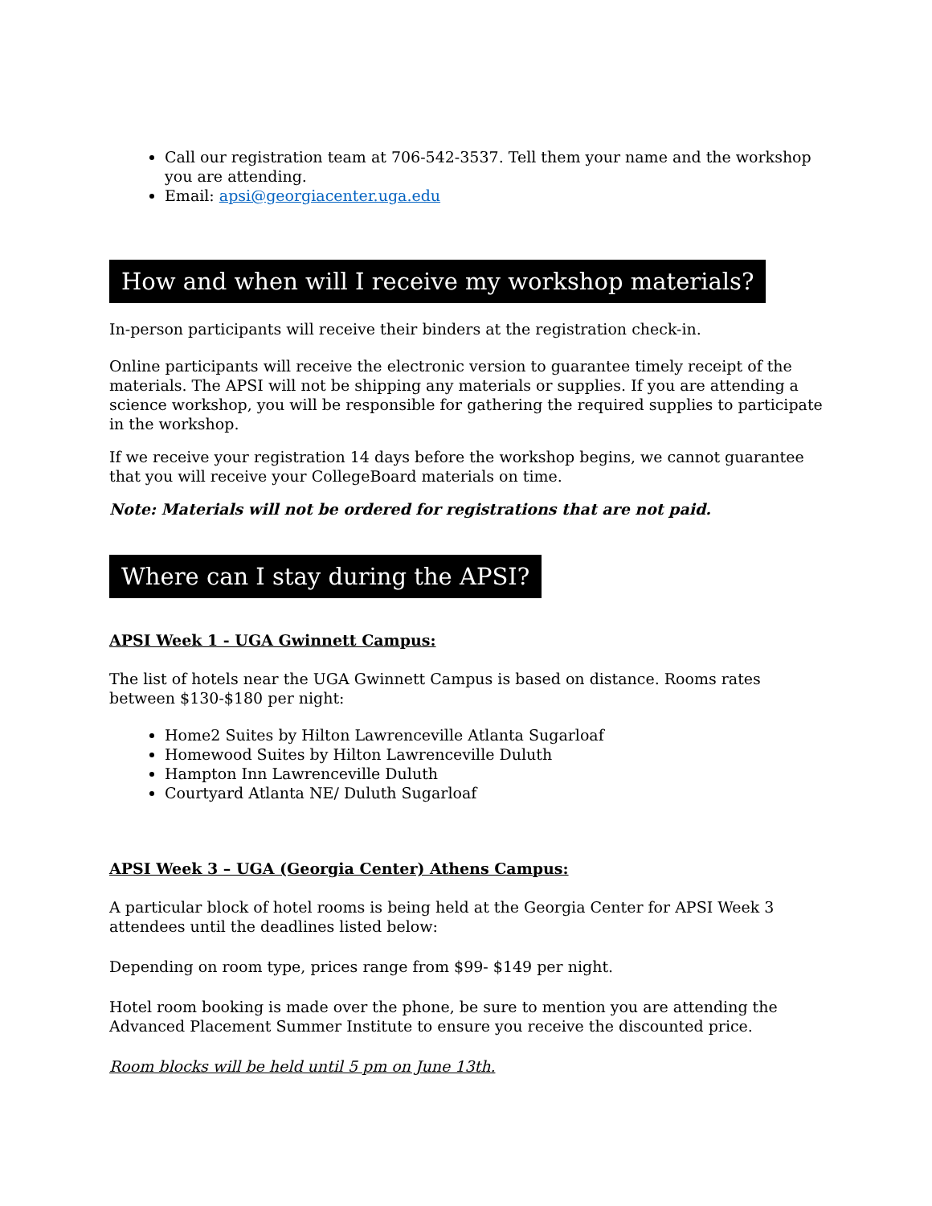Call our registration team at 706-542-3537. Tell them your name and the workshop you are attending.
Email: apsi@georgiacenter.uga.edu
How and when will I receive my workshop materials?
In-person participants will receive their binders at the registration check-in.
Online participants will receive the electronic version to guarantee timely receipt of the materials. The APSI will not be shipping any materials or supplies. If you are attending a science workshop, you will be responsible for gathering the required supplies to participate in the workshop.
If we receive your registration 14 days before the workshop begins, we cannot guarantee that you will receive your CollegeBoard materials on time.
Note: Materials will not be ordered for registrations that are not paid.
Where can I stay during the APSI?
APSI Week 1 - UGA Gwinnett Campus:
The list of hotels near the UGA Gwinnett Campus is based on distance. Rooms rates between $130-$180 per night:
Home2 Suites by Hilton Lawrenceville Atlanta Sugarloaf
Homewood Suites by Hilton Lawrenceville Duluth
Hampton Inn Lawrenceville Duluth
Courtyard Atlanta NE/ Duluth Sugarloaf
APSI Week 3 – UGA (Georgia Center) Athens Campus:
A particular block of hotel rooms is being held at the Georgia Center for APSI Week 3 attendees until the deadlines listed below:
Depending on room type, prices range from $99- $149 per night.
Hotel room booking is made over the phone, be sure to mention you are attending the Advanced Placement Summer Institute to ensure you receive the discounted price.
Room blocks will be held until 5 pm on June 13th.